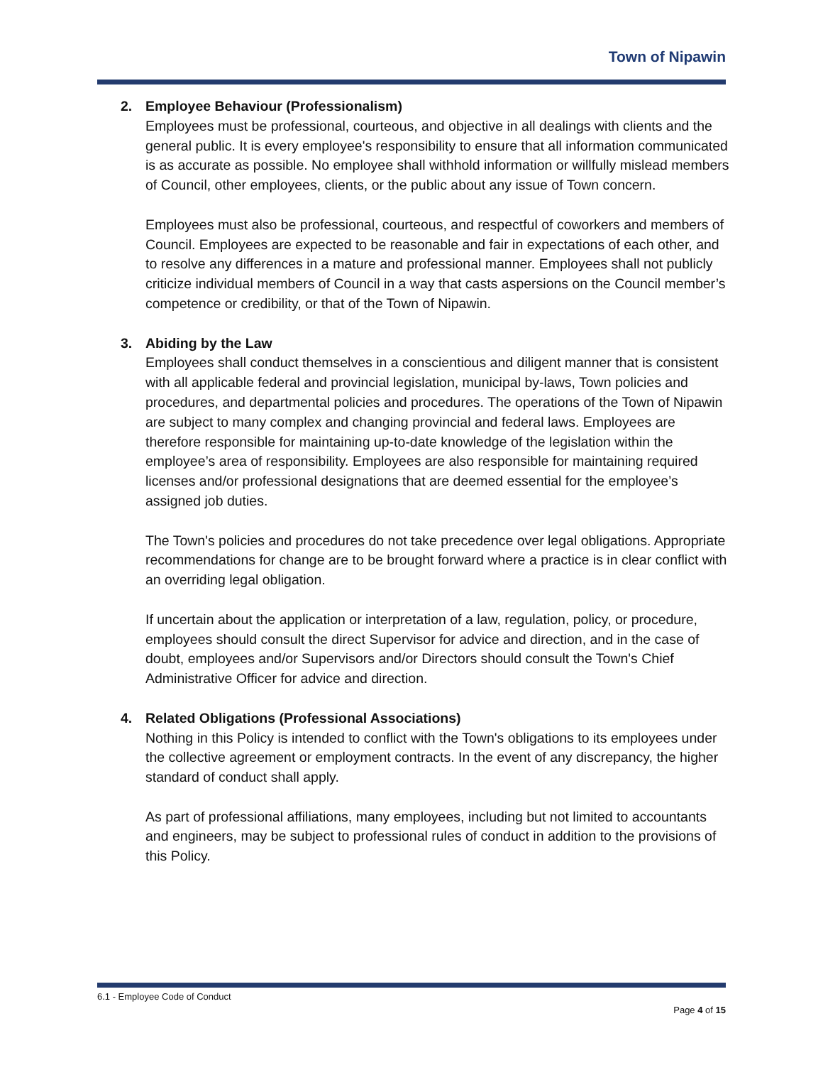Town of Nipawin
2. Employee Behaviour (Professionalism)
Employees must be professional, courteous, and objective in all dealings with clients and the general public. It is every employee's responsibility to ensure that all information communicated is as accurate as possible. No employee shall withhold information or willfully mislead members of Council, other employees, clients, or the public about any issue of Town concern.
Employees must also be professional, courteous, and respectful of coworkers and members of Council. Employees are expected to be reasonable and fair in expectations of each other, and to resolve any differences in a mature and professional manner. Employees shall not publicly criticize individual members of Council in a way that casts aspersions on the Council member’s competence or credibility, or that of the Town of Nipawin.
3. Abiding by the Law
Employees shall conduct themselves in a conscientious and diligent manner that is consistent with all applicable federal and provincial legislation, municipal by-laws, Town policies and procedures, and departmental policies and procedures. The operations of the Town of Nipawin are subject to many complex and changing provincial and federal laws. Employees are therefore responsible for maintaining up-to-date knowledge of the legislation within the employee’s area of responsibility. Employees are also responsible for maintaining required licenses and/or professional designations that are deemed essential for the employee’s assigned job duties.
The Town's policies and procedures do not take precedence over legal obligations. Appropriate recommendations for change are to be brought forward where a practice is in clear conflict with an overriding legal obligation.
If uncertain about the application or interpretation of a law, regulation, policy, or procedure, employees should consult the direct Supervisor for advice and direction, and in the case of doubt, employees and/or Supervisors and/or Directors should consult the Town's Chief Administrative Officer for advice and direction.
4. Related Obligations (Professional Associations)
Nothing in this Policy is intended to conflict with the Town's obligations to its employees under the collective agreement or employment contracts. In the event of any discrepancy, the higher standard of conduct shall apply.
As part of professional affiliations, many employees, including but not limited to accountants and engineers, may be subject to professional rules of conduct in addition to the provisions of this Policy.
6.1 - Employee Code of Conduct
Page 4 of 15